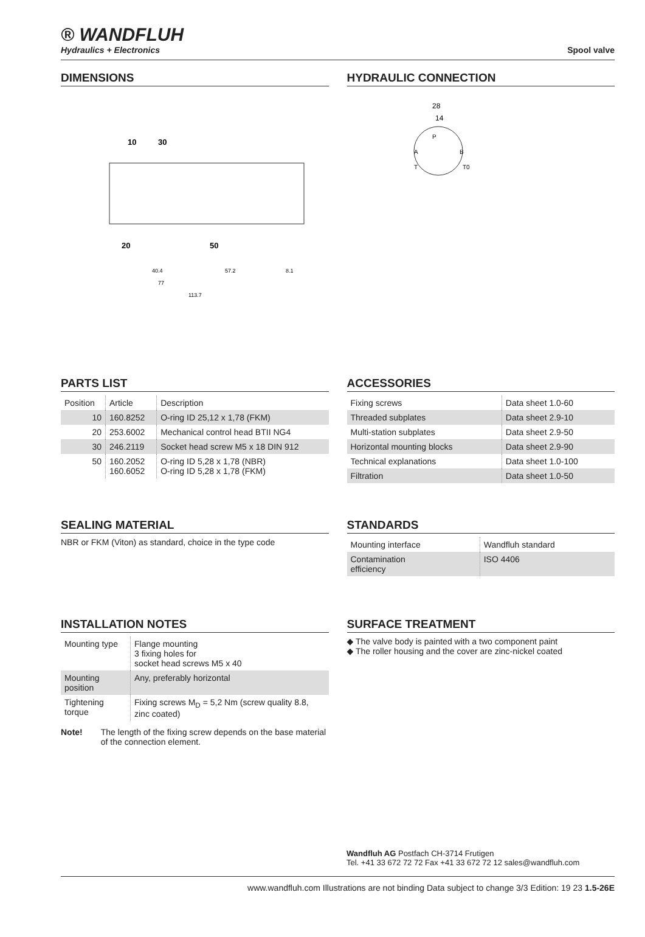® WANDFLUH
Hydraulics + Electronics
Spool valve
DIMENSIONS
10
30
20
50
40.4
57.2
8.1
77
113.7
HYDRAULIC CONNECTION
28
14
P
A
B
T
T0
PARTS LIST
| Position | Article | Description |
| --- | --- | --- |
| 10 | 160.8252 | O-ring ID 25,12 x 1,78 (FKM) |
| 20 | 253.6002 | Mechanical control head BTII NG4 |
| 30 | 246.2119 | Socket head screw M5 x 18 DIN 912 |
| 50 | 160.2052 160.6052 | O-ring ID 5,28 x 1,78 (NBR) O-ring ID 5,28 x 1,78 (FKM) |
ACCESSORIES
| Fixing screws | Data sheet 1.0-60 |
| Threaded subplates | Data sheet 2.9-10 |
| Multi-station subplates | Data sheet 2.9-50 |
| Horizontal mounting blocks | Data sheet 2.9-90 |
| Technical explanations | Data sheet 1.0-100 |
| Filtration | Data sheet 1.0-50 |
SEALING MATERIAL
NBR or FKM (Viton) as standard, choice in the type code
STANDARDS
| Mounting interface | Wandfluh standard |
| Contamination efficiency | ISO 4406 |
INSTALLATION NOTES
| Mounting type | Flange mounting 3 fixing holes for socket head screws M5 x 40 |
| Mounting position | Any, preferably horizontal |
| Tightening torque | Fixing screws M<sub>D</sub> = 5,2 Nm (screw quality 8.8, zinc coated) |
Note! The length of the fixing screw depends on the base material of the connection element.
SURFACE TREATMENT
◆ The valve body is painted with a two component paint
◆ The roller housing and the cover are zinc-nickel coated
Wandfluh AG Postfach CH-3714 Frutigen
Tel. +41 33 672 72 72 Fax +41 33 672 72 12 sales@wandfluh.com
www.wandfluh.com Illustrations are not binding Data subject to change 3/3 Edition: 19 23 1.5-26E